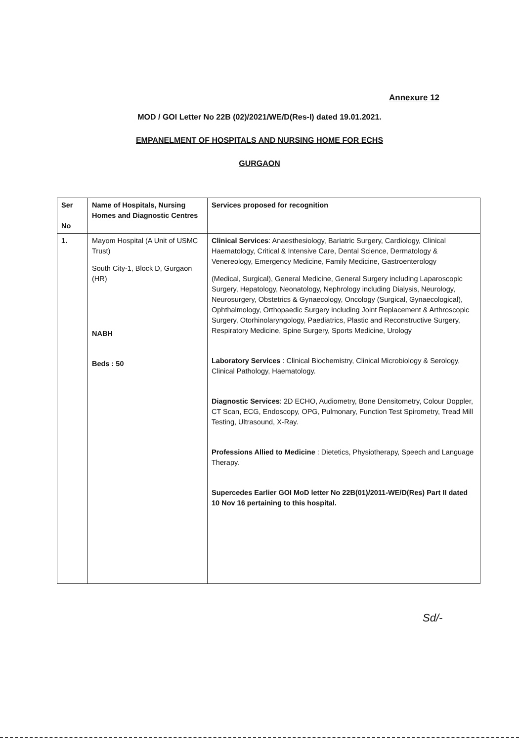Annexure 12
MOD / GOI Letter No 22B (02)/2021/WE/D(Res-I) dated 19.01.2021.
EMPANELMENT OF HOSPITALS AND NURSING HOME FOR ECHS
GURGAON
| Ser No | Name of Hospitals, Nursing Homes and Diagnostic Centres | Services proposed for recognition |
| --- | --- | --- |
| 1. | Mayom Hospital (A Unit of USMC Trust) South City-1, Block D, Gurgaon (HR) NABH Beds : 50 | Clinical Services : Anaesthesiology, Bariatric Surgery, Cardiology, Clinical Haematology, Critical & Intensive Care, Dental Science, Dermatology & Venereology, Emergency Medicine, Family Medicine, Gastroenterology (Medical, Surgical), General Medicine, General Surgery including Laparoscopic Surgery, Hepatology, Neonatology, Nephrology including Dialysis, Neurology, Neurosurgery, Obstetrics & Gynaecology, Oncology (Surgical, Gynaecological), Ophthalmology, Orthopaedic Surgery including Joint Replacement & Arthroscopic Surgery, Otorhinolaryngology, Paediatrics, Plastic and Reconstructive Surgery, Respiratory Medicine, Spine Surgery, Sports Medicine, Urology Laboratory Services : Clinical Biochemistry, Clinical Microbiology & Serology, Clinical Pathology, Haematology. Diagnostic Services : 2D ECHO, Audiometry, Bone Densitometry, Colour Doppler, CT Scan, ECG, Endoscopy, OPG, Pulmonary, Function Test Spirometry, Tread Mill Testing, Ultrasound, X-Ray. Professions Allied to Medicine : Dietetics, Physiotherapy, Speech and Language Therapy. Supercedes Earlier GOI MoD letter No 22B(01)/2011-WE/D(Res) Part II dated 10 Nov 16 pertaining to this hospital. |
Sd/-